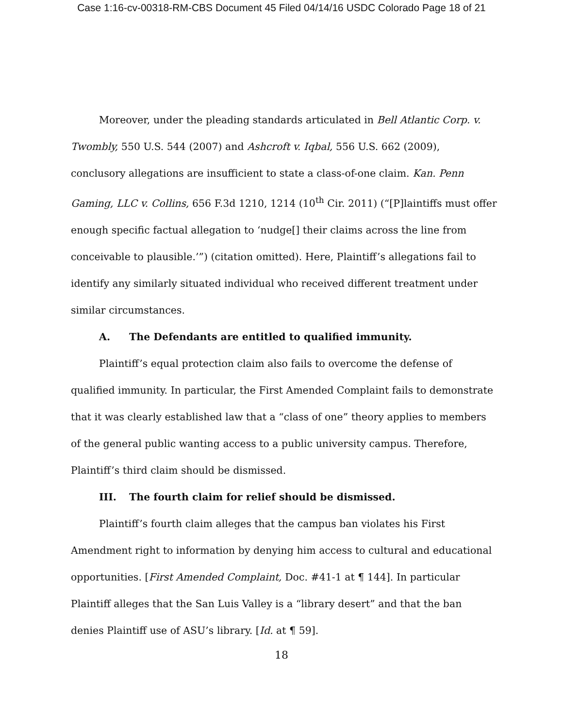Case 1:16-cv-00318-RM-CBS Document 45 Filed 04/14/16 USDC Colorado Page 18 of 21
Moreover, under the pleading standards articulated in Bell Atlantic Corp. v. Twombly, 550 U.S. 544 (2007) and Ashcroft v. Iqbal, 556 U.S. 662 (2009), conclusory allegations are insufficient to state a class-of-one claim. Kan. Penn Gaming, LLC v. Collins, 656 F.3d 1210, 1214 (10<sup>th</sup> Cir. 2011) (“[P]laintiffs must offer enough specific factual allegation to ‘nudge[] their claims across the line from conceivable to plausible.’”) (citation omitted). Here, Plaintiff’s allegations fail to identify any similarly situated individual who received different treatment under similar circumstances.
A. The Defendants are entitled to qualified immunity.
Plaintiff’s equal protection claim also fails to overcome the defense of qualified immunity. In particular, the First Amended Complaint fails to demonstrate that it was clearly established law that a “class of one” theory applies to members of the general public wanting access to a public university campus. Therefore, Plaintiff’s third claim should be dismissed.
III. The fourth claim for relief should be dismissed.
Plaintiff’s fourth claim alleges that the campus ban violates his First Amendment right to information by denying him access to cultural and educational opportunities. [First Amended Complaint, Doc. #41-1 at ¶ 144]. In particular Plaintiff alleges that the San Luis Valley is a “library desert” and that the ban denies Plaintiff use of ASU’s library. [Id. at ¶ 59].
18